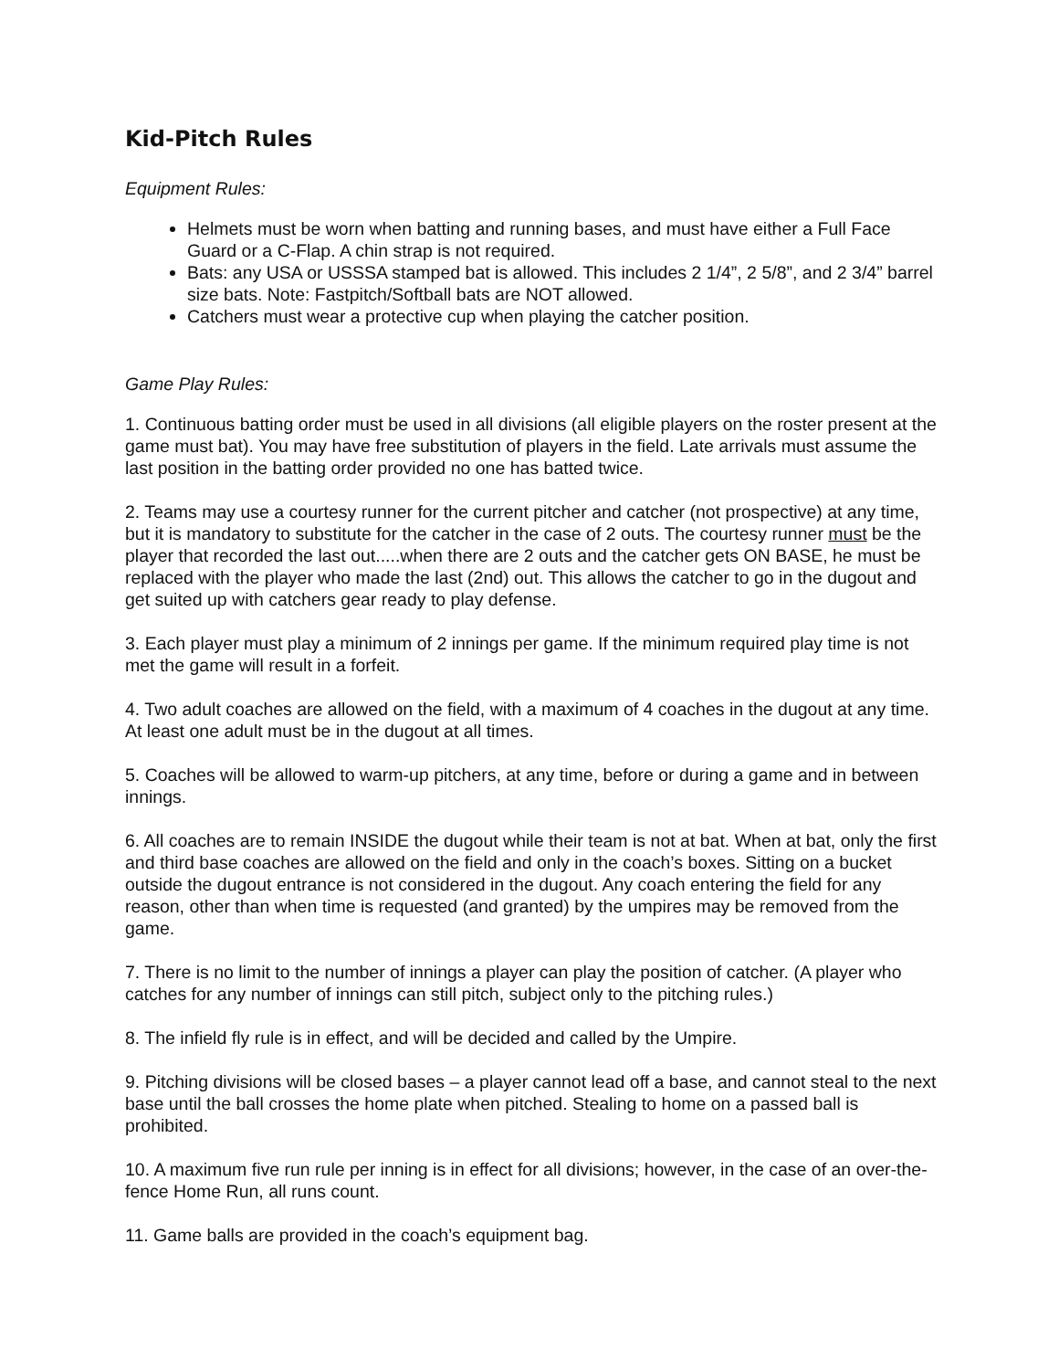Kid-Pitch Rules
Equipment Rules:
Helmets must be worn when batting and running bases, and must have either a Full Face Guard or a C-Flap. A chin strap is not required.
Bats: any USA or USSSA stamped bat is allowed. This includes 2 1/4”, 2 5/8”, and 2 3/4” barrel size bats. Note: Fastpitch/Softball bats are NOT allowed.
Catchers must wear a protective cup when playing the catcher position.
Game Play Rules:
1. Continuous batting order must be used in all divisions (all eligible players on the roster present at the game must bat). You may have free substitution of players in the field. Late arrivals must assume the last position in the batting order provided no one has batted twice.
2. Teams may use a courtesy runner for the current pitcher and catcher (not prospective) at any time, but it is mandatory to substitute for the catcher in the case of 2 outs. The courtesy runner must be the player that recorded the last out.....when there are 2 outs and the catcher gets ON BASE, he must be replaced with the player who made the last (2nd) out. This allows the catcher to go in the dugout and get suited up with catchers gear ready to play defense.
3. Each player must play a minimum of 2 innings per game. If the minimum required play time is not met the game will result in a forfeit.
4. Two adult coaches are allowed on the field, with a maximum of 4 coaches in the dugout at any time. At least one adult must be in the dugout at all times.
5. Coaches will be allowed to warm-up pitchers, at any time, before or during a game and in between innings.
6. All coaches are to remain INSIDE the dugout while their team is not at bat. When at bat, only the first and third base coaches are allowed on the field and only in the coach’s boxes. Sitting on a bucket outside the dugout entrance is not considered in the dugout. Any coach entering the field for any reason, other than when time is requested (and granted) by the umpires may be removed from the game.
7. There is no limit to the number of innings a player can play the position of catcher. (A player who catches for any number of innings can still pitch, subject only to the pitching rules.)
8. The infield fly rule is in effect, and will be decided and called by the Umpire.
9. Pitching divisions will be closed bases – a player cannot lead off a base, and cannot steal to the next base until the ball crosses the home plate when pitched. Stealing to home on a passed ball is prohibited.
10. A maximum five run rule per inning is in effect for all divisions; however, in the case of an over-the-fence Home Run, all runs count.
11. Game balls are provided in the coach’s equipment bag.